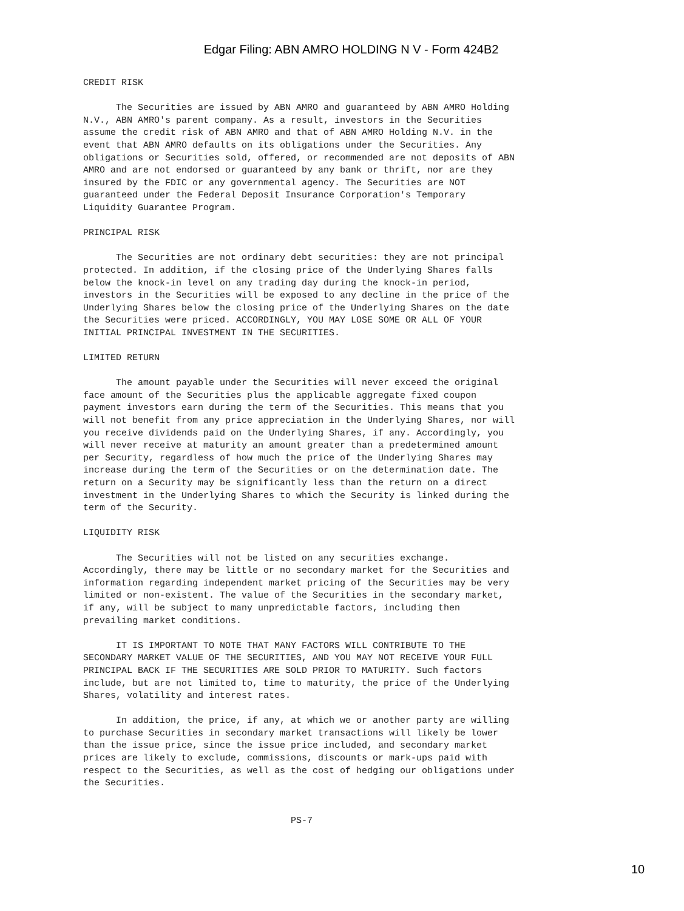Edgar Filing: ABN AMRO HOLDING N V - Form 424B2
CREDIT RISK

      The Securities are issued by ABN AMRO and guaranteed by ABN AMRO Holding
N.V., ABN AMRO's parent company. As a result, investors in the Securities
assume the credit risk of ABN AMRO and that of ABN AMRO Holding N.V. in the
event that ABN AMRO defaults on its obligations under the Securities. Any
obligations or Securities sold, offered, or recommended are not deposits of ABN
AMRO and are not endorsed or guaranteed by any bank or thrift, nor are they
insured by the FDIC or any governmental agency. The Securities are NOT
guaranteed under the Federal Deposit Insurance Corporation's Temporary
Liquidity Guarantee Program.

PRINCIPAL RISK

      The Securities are not ordinary debt securities: they are not principal
protected. In addition, if the closing price of the Underlying Shares falls
below the knock-in level on any trading day during the knock-in period,
investors in the Securities will be exposed to any decline in the price of the
Underlying Shares below the closing price of the Underlying Shares on the date
the Securities were priced. ACCORDINGLY, YOU MAY LOSE SOME OR ALL OF YOUR
INITIAL PRINCIPAL INVESTMENT IN THE SECURITIES.

LIMITED RETURN

      The amount payable under the Securities will never exceed the original
face amount of the Securities plus the applicable aggregate fixed coupon
payment investors earn during the term of the Securities. This means that you
will not benefit from any price appreciation in the Underlying Shares, nor will
you receive dividends paid on the Underlying Shares, if any. Accordingly, you
will never receive at maturity an amount greater than a predetermined amount
per Security, regardless of how much the price of the Underlying Shares may
increase during the term of the Securities or on the determination date. The
return on a Security may be significantly less than the return on a direct
investment in the Underlying Shares to which the Security is linked during the
term of the Security.

LIQUIDITY RISK

      The Securities will not be listed on any securities exchange.
Accordingly, there may be little or no secondary market for the Securities and
information regarding independent market pricing of the Securities may be very
limited or non-existent. The value of the Securities in the secondary market,
if any, will be subject to many unpredictable factors, including then
prevailing market conditions.

      IT IS IMPORTANT TO NOTE THAT MANY FACTORS WILL CONTRIBUTE TO THE
SECONDARY MARKET VALUE OF THE SECURITIES, AND YOU MAY NOT RECEIVE YOUR FULL
PRINCIPAL BACK IF THE SECURITIES ARE SOLD PRIOR TO MATURITY. Such factors
include, but are not limited to, time to maturity, the price of the Underlying
Shares, volatility and interest rates.

      In addition, the price, if any, at which we or another party are willing
to purchase Securities in secondary market transactions will likely be lower
than the issue price, since the issue price included, and secondary market
prices are likely to exclude, commissions, discounts or mark-ups paid with
respect to the Securities, as well as the cost of hedging our obligations under
the Securities.


                                      PS-7
10